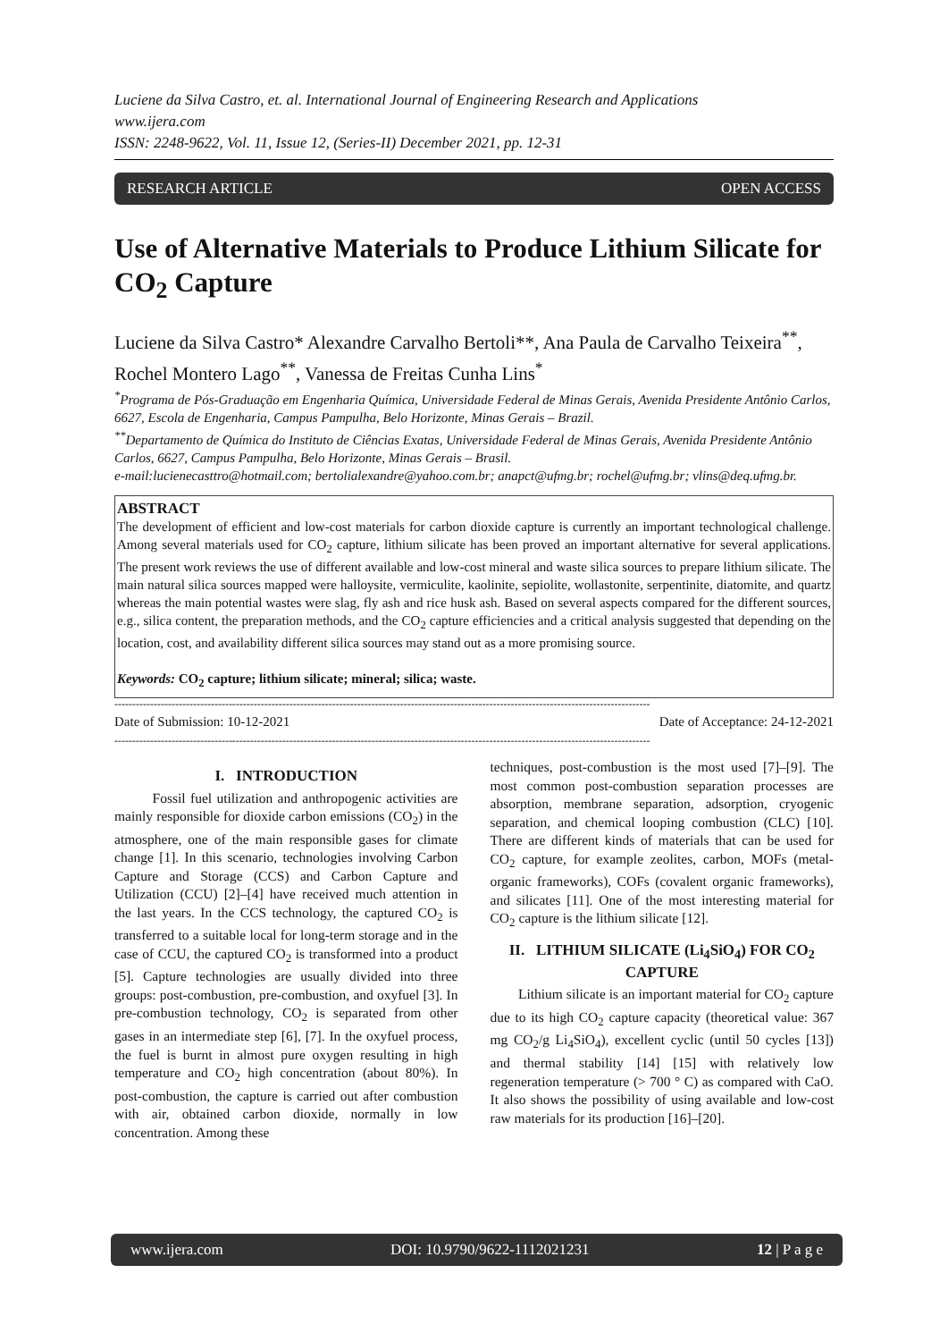Luciene da Silva Castro, et. al. International Journal of Engineering Research and Applications
www.ijera.com
ISSN: 2248-9622, Vol. 11, Issue 12, (Series-II) December 2021, pp. 12-31
RESEARCH ARTICLE OPEN ACCESS
Use of Alternative Materials to Produce Lithium Silicate for CO<sub>2</sub> Capture
Luciene da Silva Castro* Alexandre Carvalho Bertoli**, Ana Paula de Carvalho Teixeira<sup>**</sup>, Rochel Montero Lago<sup>**</sup>, Vanessa de Freitas Cunha Lins<sup>*</sup>
<sup>*</sup> Programa de Pós-Graduação em Engenharia Química, Universidade Federal de Minas Gerais, Avenida Presidente Antônio Carlos, 6627, Escola de Engenharia, Campus Pampulha, Belo Horizonte, Minas Gerais – Brazil.
<sup>**</sup> Departamento de Química do Instituto de Ciências Exatas, Universidade Federal de Minas Gerais, Avenida Presidente Antônio Carlos, 6627, Campus Pampulha, Belo Horizonte, Minas Gerais – Brasil.
e-mail:lucienecasttro@hotmail.com; bertolialexandre@yahoo.com.br; anapct@ufmg.br; rochel@ufmg.br; vlins@deq.ufmg.br.
ABSTRACT
The development of efficient and low-cost materials for carbon dioxide capture is currently an important technological challenge. Among several materials used for CO<sub>2</sub> capture, lithium silicate has been proved an important alternative for several applications. The present work reviews the use of different available and low-cost mineral and waste silica sources to prepare lithium silicate. The main natural silica sources mapped were halloysite, vermiculite, kaolinite, sepiolite, wollastonite, serpentinite, diatomite, and quartz whereas the main potential wastes were slag, fly ash and rice husk ash. Based on several aspects compared for the different sources, e.g., silica content, the preparation methods, and the CO<sub>2</sub> capture efficiencies and a critical analysis suggested that depending on the location, cost, and availability different silica sources may stand out as a more promising source.
Keywords: CO<sub>2</sub> capture; lithium silicate; mineral; silica; waste.
------------------------------------------------------------------------------------------------------------------------------------------------------
Date of Submission: 10-12-2021 Date of Acceptance: 24-12-2021
------------------------------------------------------------------------------------------------------------------------------------------------------
I. INTRODUCTION
Fossil fuel utilization and anthropogenic activities are mainly responsible for dioxide carbon emissions (CO<sub>2</sub>) in the atmosphere, one of the main responsible gases for climate change [1]. In this scenario, technologies involving Carbon Capture and Storage (CCS) and Carbon Capture and Utilization (CCU) [2]–[4] have received much attention in the last years. In the CCS technology, the captured CO<sub>2</sub> is transferred to a suitable local for long-term storage and in the case of CCU, the captured CO<sub>2</sub> is transformed into a product [5]. Capture technologies are usually divided into three groups: post-combustion, pre-combustion, and oxyfuel [3]. In pre-combustion technology, CO<sub>2</sub> is separated from other gases in an intermediate step [6], [7]. In the oxyfuel process, the fuel is burnt in almost pure oxygen resulting in high temperature and CO<sub>2</sub> high concentration (about 80%). In post-combustion, the capture is carried out after combustion with air, obtained carbon dioxide, normally in low concentration. Among these
techniques, post-combustion is the most used [7]–[9]. The most common post-combustion separation processes are absorption, membrane separation, adsorption, cryogenic separation, and chemical looping combustion (CLC) [10]. There are different kinds of materials that can be used for CO<sub>2</sub> capture, for example zeolites, carbon, MOFs (metal-organic frameworks), COFs (covalent organic frameworks), and silicates [11]. One of the most interesting material for CO<sub>2</sub> capture is the lithium silicate [12].
II. LITHIUM SILICATE (Li<sub>4</sub>SiO<sub>4</sub>) FOR CO<sub>2</sub> CAPTURE
Lithium silicate is an important material for CO<sub>2</sub> capture due to its high CO<sub>2</sub> capture capacity (theoretical value: 367 mg CO<sub>2</sub>/g Li<sub>4</sub>SiO<sub>4</sub>), excellent cyclic (until 50 cycles [13]) and thermal stability [14] [15] with relatively low regeneration temperature (> 700 ° C) as compared with CaO. It also shows the possibility of using available and low-cost raw materials for its production [16]–[20].
www.ijera.com DOI: 10.9790/9622-1112021231 12 | P a g e